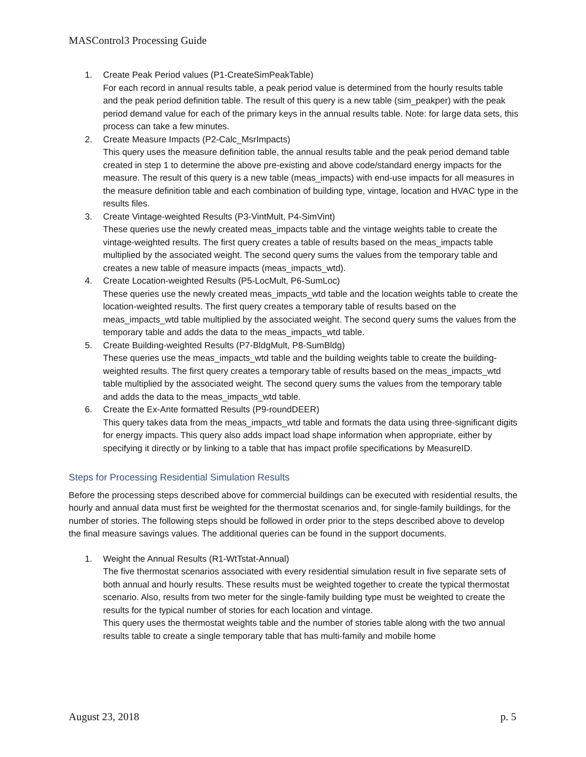MASControl3 Processing Guide
1. Create Peak Period values (P1-CreateSimPeakTable)
For each record in annual results table, a peak period value is determined from the hourly results table and the peak period definition table. The result of this query is a new table (sim_peakper) with the peak period demand value for each of the primary keys in the annual results table. Note: for large data sets, this process can take a few minutes.
2. Create Measure Impacts (P2-Calc_MsrImpacts)
This query uses the measure definition table, the annual results table and the peak period demand table created in step 1 to determine the above pre-existing and above code/standard energy impacts for the measure. The result of this query is a new table (meas_impacts) with end-use impacts for all measures in the measure definition table and each combination of building type, vintage, location and HVAC type in the results files.
3. Create Vintage-weighted Results (P3-VintMult, P4-SimVint)
These queries use the newly created meas_impacts table and the vintage weights table to create the vintage-weighted results. The first query creates a table of results based on the meas_impacts table multiplied by the associated weight. The second query sums the values from the temporary table and creates a new table of measure impacts (meas_impacts_wtd).
4. Create Location-weighted Results (P5-LocMult, P6-SumLoc)
These queries use the newly created meas_impacts_wtd table and the location weights table to create the location-weighted results. The first query creates a temporary table of results based on the meas_impacts_wtd table multiplied by the associated weight. The second query sums the values from the temporary table and adds the data to the meas_impacts_wtd table.
5. Create Building-weighted Results (P7-BldgMult, P8-SumBldg)
These queries use the meas_impacts_wtd table and the building weights table to create the building-weighted results. The first query creates a temporary table of results based on the meas_impacts_wtd table multiplied by the associated weight. The second query sums the values from the temporary table and adds the data to the meas_impacts_wtd table.
6. Create the Ex-Ante formatted Results (P9-roundDEER)
This query takes data from the meas_impacts_wtd table and formats the data using three-significant digits for energy impacts. This query also adds impact load shape information when appropriate, either by specifying it directly or by linking to a table that has impact profile specifications by MeasureID.
Steps for Processing Residential Simulation Results
Before the processing steps described above for commercial buildings can be executed with residential results, the hourly and annual data must first be weighted for the thermostat scenarios and, for single-family buildings, for the number of stories. The following steps should be followed in order prior to the steps described above to develop the final measure savings values. The additional queries can be found in the support documents.
1. Weight the Annual Results (R1-WtTstat-Annual)
The five thermostat scenarios associated with every residential simulation result in five separate sets of both annual and hourly results. These results must be weighted together to create the typical thermostat scenario. Also, results from two meter for the single-family building type must be weighted to create the results for the typical number of stories for each location and vintage.
This query uses the thermostat weights table and the number of stories table along with the two annual results table to create a single temporary table that has multi-family and mobile home
August 23, 2018 p. 5